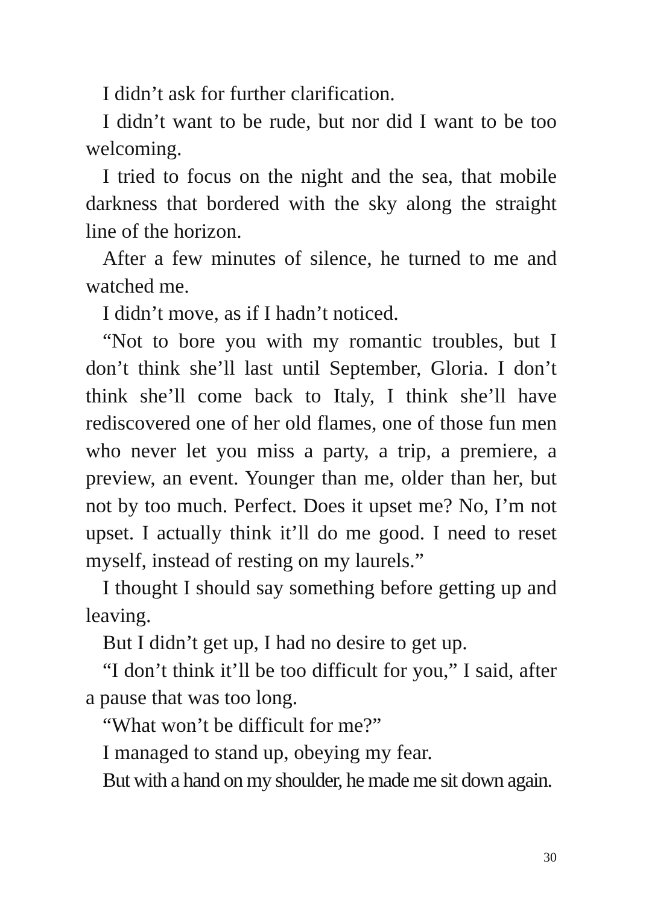I didn’t ask for further clarification.
I didn’t want to be rude, but nor did I want to be too welcoming.
I tried to focus on the night and the sea, that mobile darkness that bordered with the sky along the straight line of the horizon.
After a few minutes of silence, he turned to me and watched me.
I didn’t move, as if I hadn’t noticed.
“Not to bore you with my romantic troubles, but I don’t think she’ll last until September, Gloria. I don’t think she’ll come back to Italy, I think she’ll have rediscovered one of her old flames, one of those fun men who never let you miss a party, a trip, a premiere, a preview, an event. Younger than me, older than her, but not by too much. Perfect. Does it upset me? No, I’m not upset. I actually think it’ll do me good. I need to reset myself, instead of resting on my laurels.”
I thought I should say something before getting up and leaving.
But I didn’t get up, I had no desire to get up.
“I don’t think it’ll be too difficult for you,” I said, after a pause that was too long.
“What won’t be difficult for me?”
I managed to stand up, obeying my fear.
But with a hand on my shoulder, he made me sit down again.
30